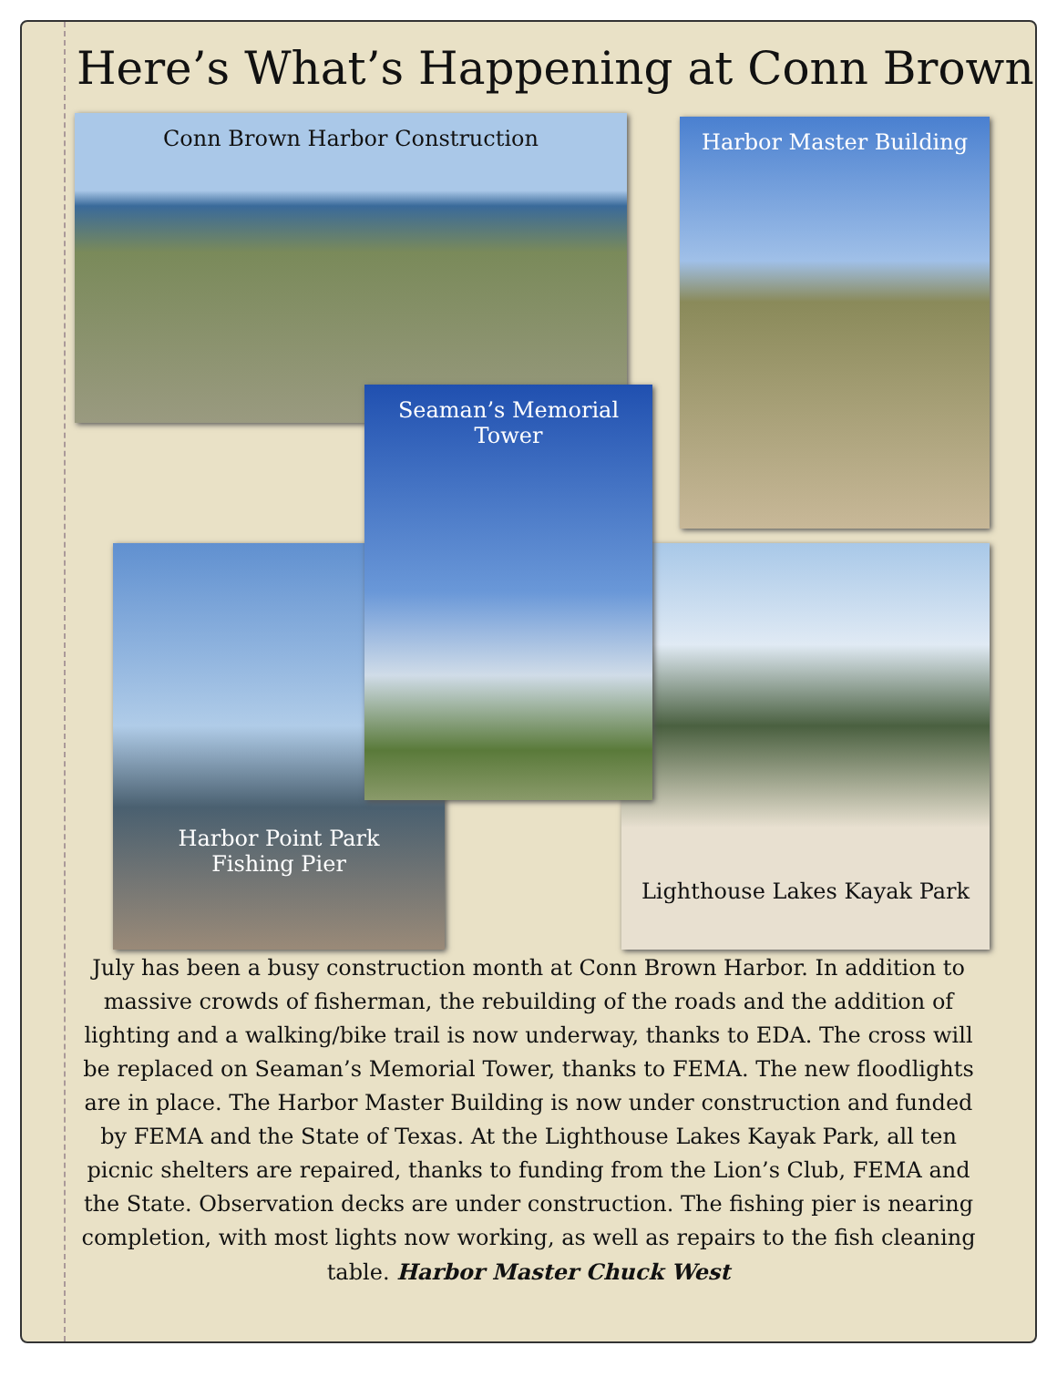Here’s What’s Happening at Conn Brown
Conn Brown Harbor Construction Harbor Master Building
Harbor Point Park
Fishing Pier
Lighthouse Lakes Kayak Park
Seaman’s Memorial
Tower
July has been a busy construction month at Conn Brown Harbor. In addition to massive crowds of fisherman, the rebuilding of the roads and the addition of lighting and a walking/bike trail is now underway, thanks to EDA. The cross will be replaced on Seaman’s Memorial Tower, thanks to FEMA. The new floodlights are in place. The Harbor Master Building is now under construction and funded by FEMA and the State of Texas. At the Lighthouse Lakes Kayak Park, all ten picnic shelters are repaired, thanks to funding from the Lion’s Club, FEMA and the State. Observation decks are under construction. The fishing pier is nearing completion, with most lights now working, as well as repairs to the fish cleaning table. Harbor Master Chuck West